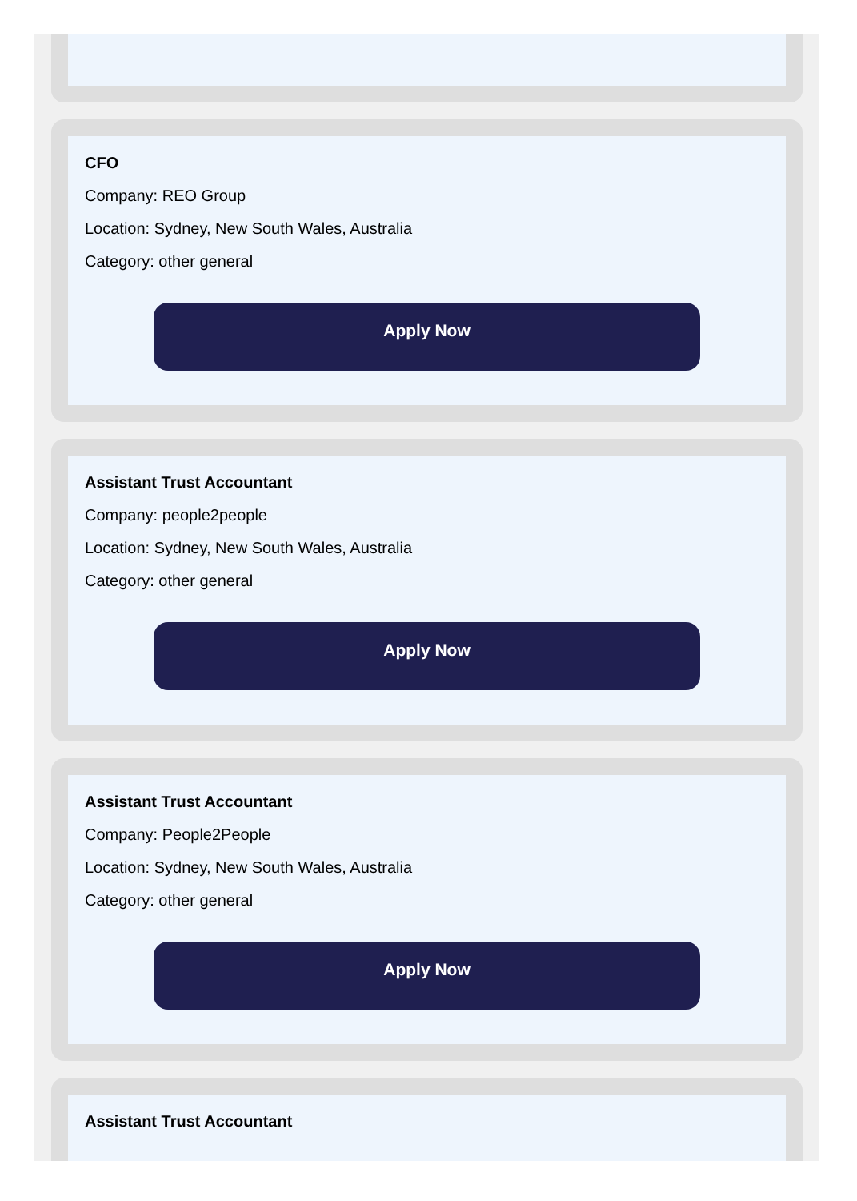CFO
Company: REO Group
Location: Sydney, New South Wales, Australia
Category: other general
Apply Now
Assistant Trust Accountant
Company: people2people
Location: Sydney, New South Wales, Australia
Category: other general
Apply Now
Assistant Trust Accountant
Company: People2People
Location: Sydney, New South Wales, Australia
Category: other general
Apply Now
Assistant Trust Accountant